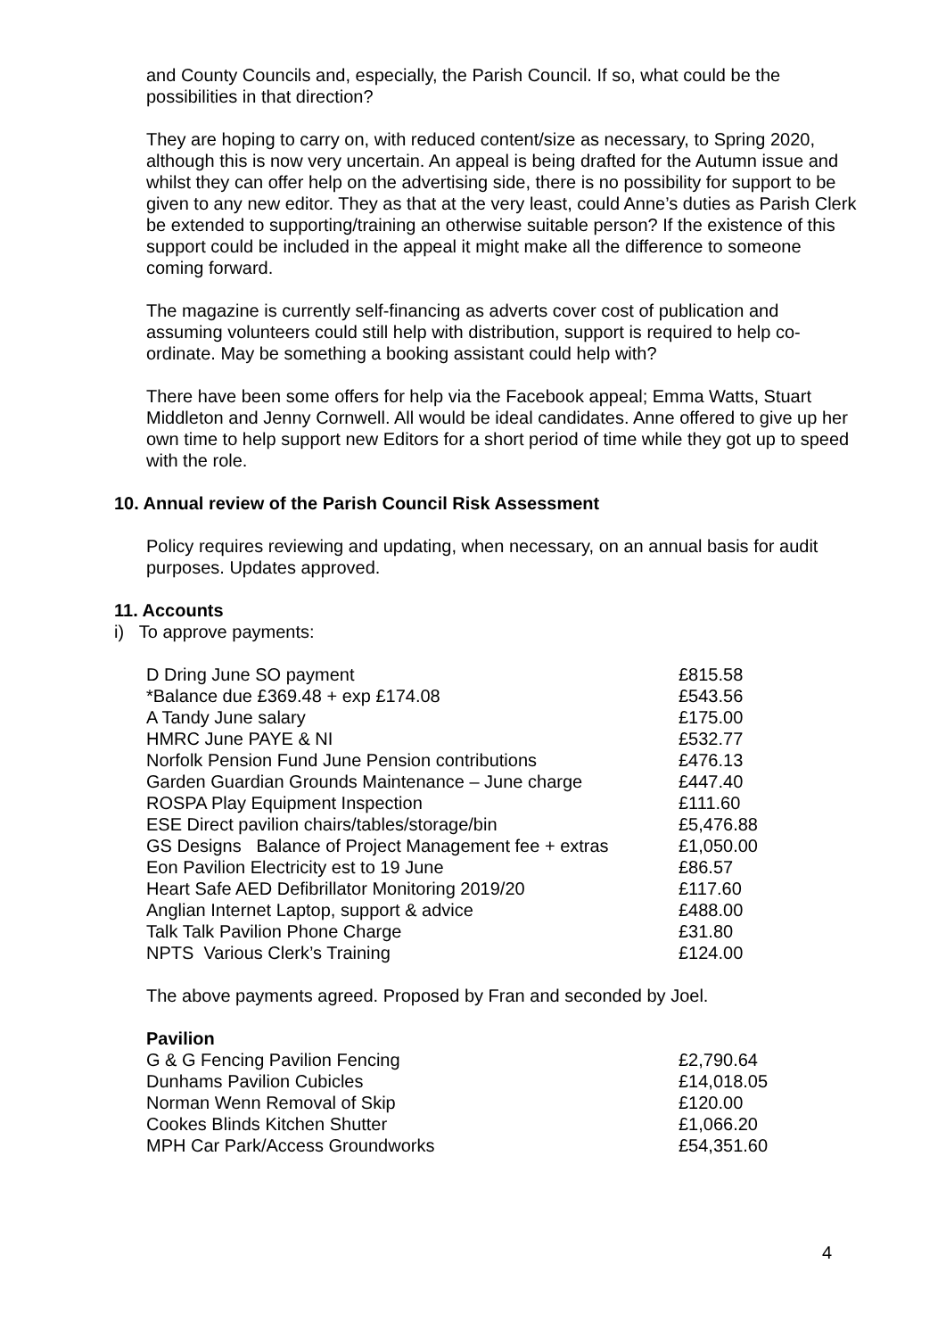and County Councils and, especially, the Parish Council. If so, what could be the possibilities in that direction?
They are hoping to carry on, with reduced content/size as necessary, to Spring 2020, although this is now very uncertain. An appeal is being drafted for the Autumn issue and whilst they can offer help on the advertising side, there is no possibility for support to be given to any new editor. They as that at the very least, could Anne’s duties as Parish Clerk be extended to supporting/training an otherwise suitable person? If the existence of this support could be included in the appeal it might make all the difference to someone coming forward.
The magazine is currently self-financing as adverts cover cost of publication and assuming volunteers could still help with distribution, support is required to help co-ordinate. May be something a booking assistant could help with?
There have been some offers for help via the Facebook appeal; Emma Watts, Stuart Middleton and Jenny Cornwell. All would be ideal candidates. Anne offered to give up her own time to help support new Editors for a short period of time while they got up to speed with the role.
10. Annual review of the Parish Council Risk Assessment
Policy requires reviewing and updating, when necessary, on an annual basis for audit purposes. Updates approved.
11. Accounts
i) To approve payments:
| D Dring June SO payment | £815.58 |
| *Balance due £369.48 + exp £174.08 | £543.56 |
| A Tandy June salary | £175.00 |
| HMRC June PAYE & NI | £532.77 |
| Norfolk Pension Fund June Pension contributions | £476.13 |
| Garden Guardian Grounds Maintenance – June charge | £447.40 |
| ROSPA Play Equipment Inspection | £111.60 |
| ESE Direct pavilion chairs/tables/storage/bin | £5,476.88 |
| GS Designs Balance of Project Management fee + extras | £1,050.00 |
| Eon Pavilion Electricity est to 19 June | £86.57 |
| Heart Safe AED Defibrillator Monitoring 2019/20 | £117.60 |
| Anglian Internet Laptop, support & advice | £488.00 |
| Talk Talk Pavilion Phone Charge | £31.80 |
| NPTS Various Clerk’s Training | £124.00 |
The above payments agreed. Proposed by Fran and seconded by Joel.
Pavilion
| G & G Fencing Pavilion Fencing | £2,790.64 |
| Dunhams Pavilion Cubicles | £14,018.05 |
| Norman Wenn Removal of Skip | £120.00 |
| Cookes Blinds Kitchen Shutter | £1,066.20 |
| MPH Car Park/Access Groundworks | £54,351.60 |
4